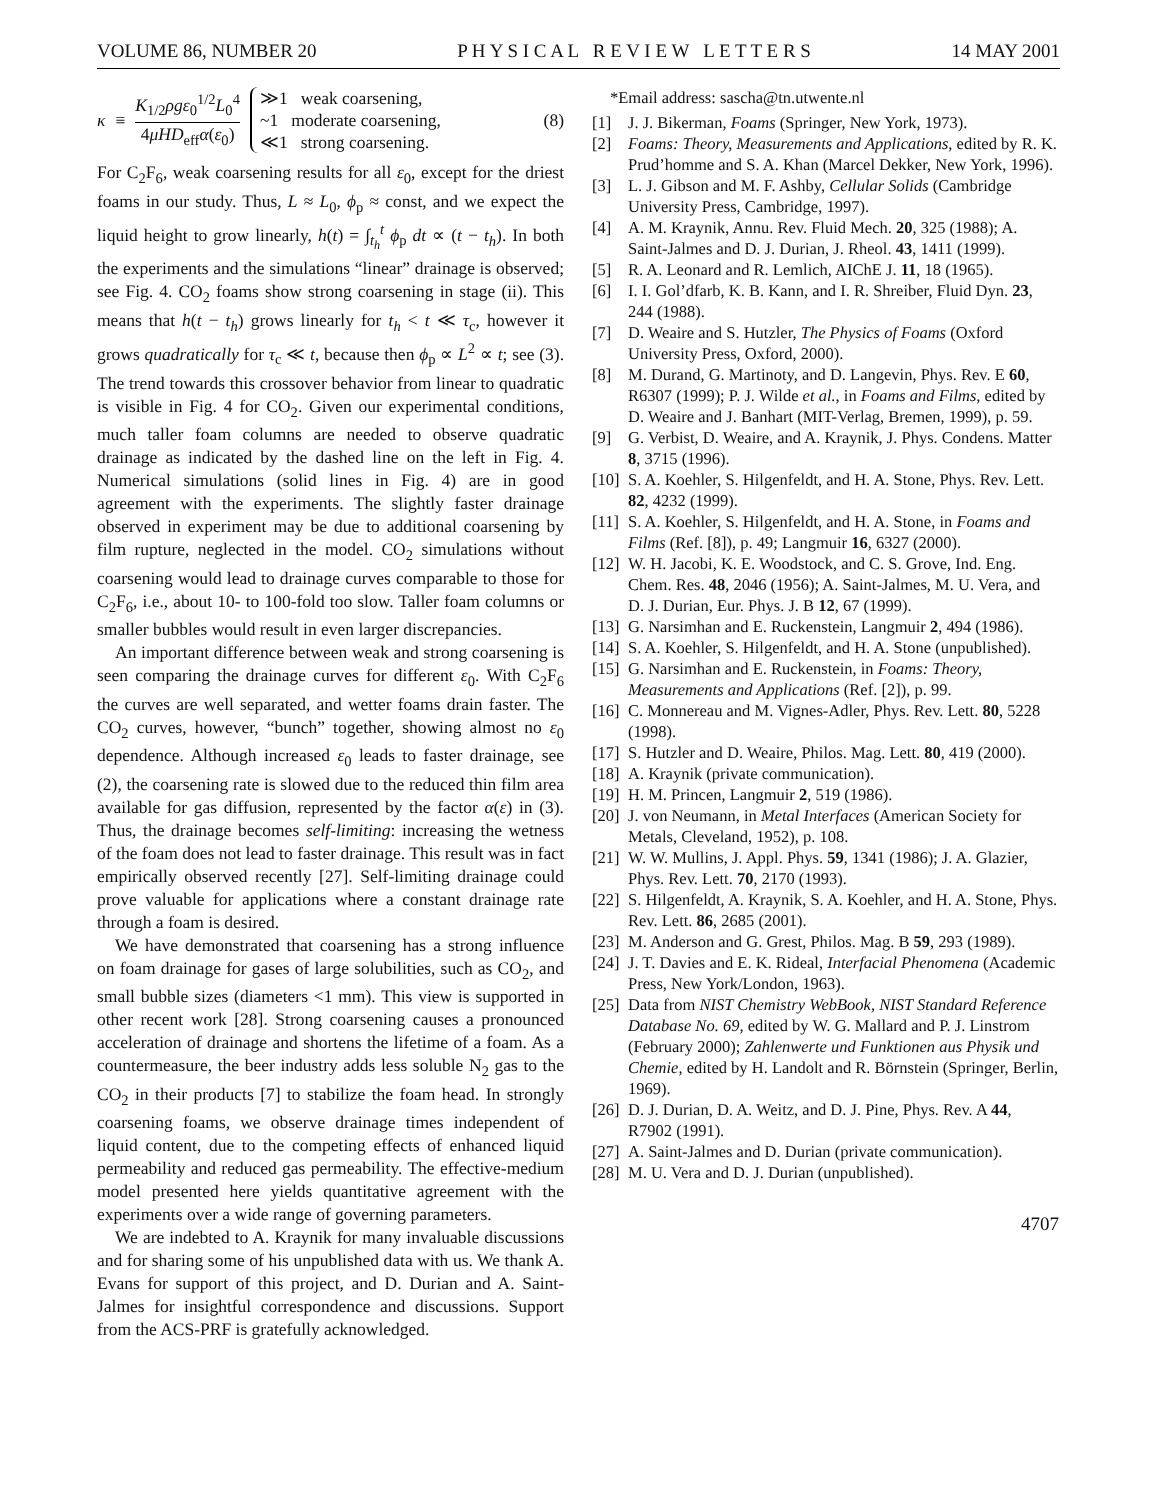VOLUME 86, NUMBER 20 P H Y S I C A L R E V I E W L E T T E R S 14 MAY 2001
κ ≡ K<sub>1/2</sub>ρgε<sub>0</sub><sup>1/2</sup>L<sub>0</sub><sup>4</sup> 4μHD<sub>eff</sub>α(ε<sub>0</sub>)
≫1 weak coarsening,
~1 moderate coarsening,
≪1 strong coarsening.
(8)
For C<sub>2</sub>F<sub>6</sub>, weak coarsening results for all ε<sub>0</sub>, except for the driest foams in our study. Thus, L ≈ L<sub>0</sub>, ϕ<sub>p</sub> ≈ const, and we expect the liquid height to grow linearly, h(t) = ∫<sub>t<sub>h</sub></sub><sup>t</sup> ϕ<sub>p</sub> dt ∝ (t − t<sub>h</sub>). In both the experiments and the simulations “linear” drainage is observed; see Fig. 4. CO<sub>2</sub> foams show strong coarsening in stage (ii). This means that h(t − t<sub>h</sub>) grows linearly for t<sub>h</sub> < t ≪ τ<sub>c</sub>, however it grows quadratically for τ<sub>c</sub> ≪ t, because then ϕ<sub>p</sub> ∝ L<sup>2</sup> ∝ t; see (3). The trend towards this crossover behavior from linear to quadratic is visible in Fig. 4 for CO<sub>2</sub>. Given our experimental conditions, much taller foam columns are needed to observe quadratic drainage as indicated by the dashed line on the left in Fig. 4. Numerical simulations (solid lines in Fig. 4) are in good agreement with the experiments. The slightly faster drainage observed in experiment may be due to additional coarsening by film rupture, neglected in the model. CO<sub>2</sub> simulations without coarsening would lead to drainage curves comparable to those for C<sub>2</sub>F<sub>6</sub>, i.e., about 10- to 100-fold too slow. Taller foam columns or smaller bubbles would result in even larger discrepancies.
An important difference between weak and strong coarsening is seen comparing the drainage curves for different ε<sub>0</sub>. With C<sub>2</sub>F<sub>6</sub> the curves are well separated, and wetter foams drain faster. The CO<sub>2</sub> curves, however, “bunch” together, showing almost no ε<sub>0</sub> dependence. Although increased ε<sub>0</sub> leads to faster drainage, see (2), the coarsening rate is slowed due to the reduced thin film area available for gas diffusion, represented by the factor α(ε) in (3). Thus, the drainage becomes self-limiting: increasing the wetness of the foam does not lead to faster drainage. This result was in fact empirically observed recently [27]. Self-limiting drainage could prove valuable for applications where a constant drainage rate through a foam is desired.
We have demonstrated that coarsening has a strong influence on foam drainage for gases of large solubilities, such as CO<sub>2</sub>, and small bubble sizes (diameters <1 mm). This view is supported in other recent work [28]. Strong coarsening causes a pronounced acceleration of drainage and shortens the lifetime of a foam. As a countermeasure, the beer industry adds less soluble N<sub>2</sub> gas to the CO<sub>2</sub> in their products [7] to stabilize the foam head. In strongly coarsening foams, we observe drainage times independent of liquid content, due to the competing effects of enhanced liquid permeability and reduced gas permeability. The effective-medium model presented here yields quantitative agreement with the experiments over a wide range of governing parameters.
We are indebted to A. Kraynik for many invaluable discussions and for sharing some of his unpublished data with us. We thank A. Evans for support of this project, and D. Durian and A. Saint-Jalmes for insightful correspondence and discussions. Support from the ACS-PRF is gratefully acknowledged.
*Email address: sascha@tn.utwente.nl
[1] J. J. Bikerman, Foams (Springer, New York, 1973).
[2] Foams: Theory, Measurements and Applications, edited by R. K. Prud’homme and S. A. Khan (Marcel Dekker, New York, 1996).
[3] L. J. Gibson and M. F. Ashby, Cellular Solids (Cambridge University Press, Cambridge, 1997).
[4] A. M. Kraynik, Annu. Rev. Fluid Mech. 20, 325 (1988); A. Saint-Jalmes and D. J. Durian, J. Rheol. 43, 1411 (1999).
[5] R. A. Leonard and R. Lemlich, AIChE J. 11, 18 (1965).
[6] I. I. Gol’dfarb, K. B. Kann, and I. R. Shreiber, Fluid Dyn. 23, 244 (1988).
[7] D. Weaire and S. Hutzler, The Physics of Foams (Oxford University Press, Oxford, 2000).
[8] M. Durand, G. Martinoty, and D. Langevin, Phys. Rev. E 60, R6307 (1999); P. J. Wilde et al., in Foams and Films, edited by D. Weaire and J. Banhart (MIT-Verlag, Bremen, 1999), p. 59.
[9] G. Verbist, D. Weaire, and A. Kraynik, J. Phys. Condens. Matter 8, 3715 (1996).
[10] S. A. Koehler, S. Hilgenfeldt, and H. A. Stone, Phys. Rev. Lett. 82, 4232 (1999).
[11] S. A. Koehler, S. Hilgenfeldt, and H. A. Stone, in Foams and Films (Ref. [8]), p. 49; Langmuir 16, 6327 (2000).
[12] W. H. Jacobi, K. E. Woodstock, and C. S. Grove, Ind. Eng. Chem. Res. 48, 2046 (1956); A. Saint-Jalmes, M. U. Vera, and D. J. Durian, Eur. Phys. J. B 12, 67 (1999).
[13] G. Narsimhan and E. Ruckenstein, Langmuir 2, 494 (1986).
[14] S. A. Koehler, S. Hilgenfeldt, and H. A. Stone (unpublished).
[15] G. Narsimhan and E. Ruckenstein, in Foams: Theory, Measurements and Applications (Ref. [2]), p. 99.
[16] C. Monnereau and M. Vignes-Adler, Phys. Rev. Lett. 80, 5228 (1998).
[17] S. Hutzler and D. Weaire, Philos. Mag. Lett. 80, 419 (2000).
[18] A. Kraynik (private communication).
[19] H. M. Princen, Langmuir 2, 519 (1986).
[20] J. von Neumann, in Metal Interfaces (American Society for Metals, Cleveland, 1952), p. 108.
[21] W. W. Mullins, J. Appl. Phys. 59, 1341 (1986); J. A. Glazier, Phys. Rev. Lett. 70, 2170 (1993).
[22] S. Hilgenfeldt, A. Kraynik, S. A. Koehler, and H. A. Stone, Phys. Rev. Lett. 86, 2685 (2001).
[23] M. Anderson and G. Grest, Philos. Mag. B 59, 293 (1989).
[24] J. T. Davies and E. K. Rideal, Interfacial Phenomena (Academic Press, New York/London, 1963).
[25] Data from NIST Chemistry WebBook, NIST Standard Reference Database No. 69, edited by W. G. Mallard and P. J. Linstrom (February 2000); Zahlenwerte und Funktionen aus Physik und Chemie, edited by H. Landolt and R. Börnstein (Springer, Berlin, 1969).
[26] D. J. Durian, D. A. Weitz, and D. J. Pine, Phys. Rev. A 44, R7902 (1991).
[27] A. Saint-Jalmes and D. Durian (private communication).
[28] M. U. Vera and D. J. Durian (unpublished).
4707